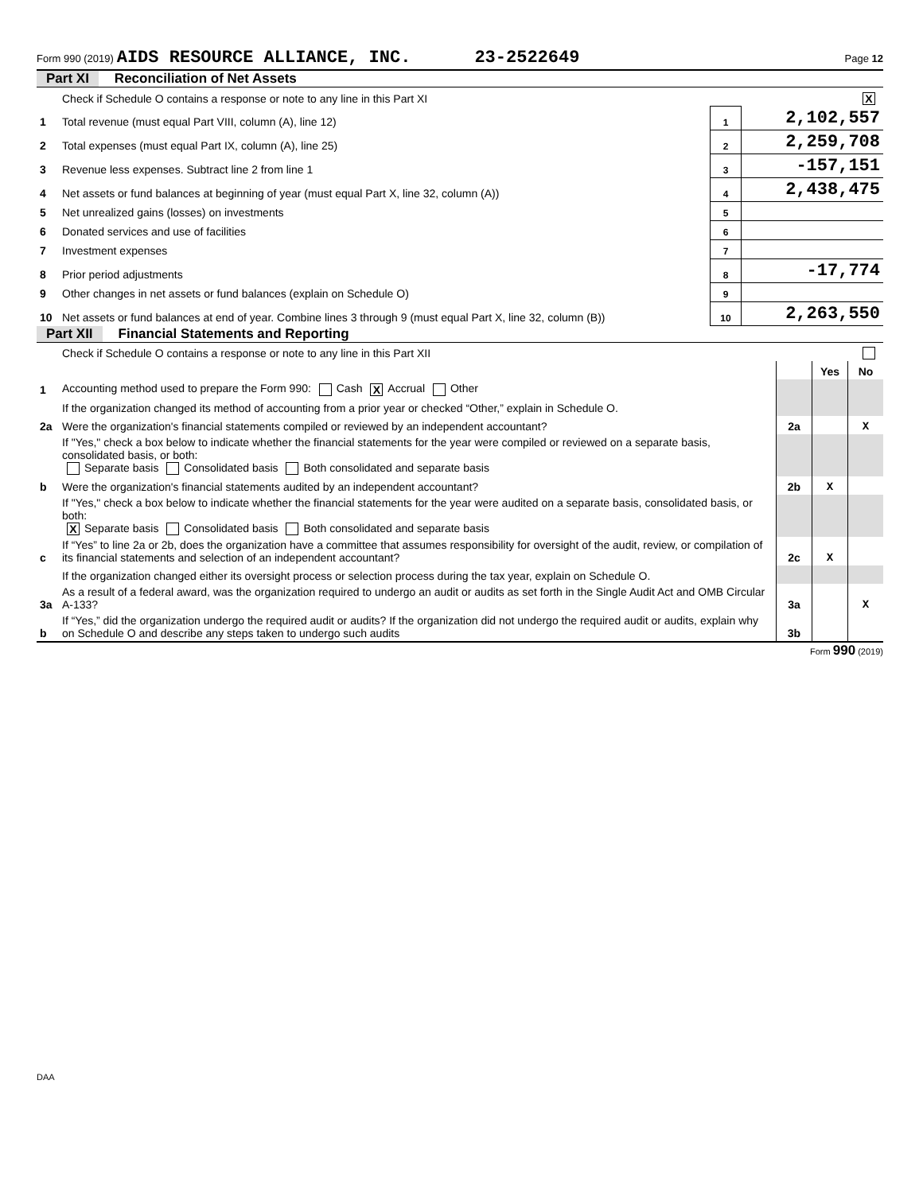Form 990 (2019) AIDS RESOURCE ALLIANCE, INC. 23-2522649 Page 12
Part XI Reconciliation of Net Assets
| | Check if Schedule O contains a response or note to any line in this Part XI | | X |
| 1 | Total revenue (must equal Part VIII, column (A), line 12) | 1 | 2,102,557 |
| 2 | Total expenses (must equal Part IX, column (A), line 25) | 2 | 2,259,708 |
| 3 | Revenue less expenses. Subtract line 2 from line 1 | 3 | -157,151 |
| 4 | Net assets or fund balances at beginning of year (must equal Part X, line 32, column (A)) | 4 | 2,438,475 |
| 5 | Net unrealized gains (losses) on investments | 5 | |
| 6 | Donated services and use of facilities | 6 | |
| 7 | Investment expenses | 7 | |
| 8 | Prior period adjustments | 8 | -17,774 |
| 9 | Other changes in net assets or fund balances (explain on Schedule O) | 9 | |
| 10 | Net assets or fund balances at end of year. Combine lines 3 through 9 (must equal Part X, line 32, column (B)) | 10 | 2,263,550 |
Part XII Financial Statements and Reporting
| | Check if Schedule O contains a response or note to any line in this Part XII | | | |
| | | | Yes | No |
| 1 | Accounting method used to prepare the Form 990: Cash X Accrual Other | | | |
| | If the organization changed its method of accounting from a prior year or checked “Other,” explain in Schedule O. | | | |
| 2a | Were the organization's financial statements compiled or reviewed by an independent accountant? | 2a | | X |
| | If "Yes," check a box below to indicate whether the financial statements for the year were compiled or reviewed on a separate basis, consolidated basis, or both: Separate basis Consolidated basis Both consolidated and separate basis | | | |
| b | Were the organization's financial statements audited by an independent accountant? | 2b | X | |
| | If "Yes," check a box below to indicate whether the financial statements for the year were audited on a separate basis, consolidated basis, or both: X Separate basis Consolidated basis Both consolidated and separate basis | | | |
| c | If “Yes” to line 2a or 2b, does the organization have a committee that assumes responsibility for oversight of the audit, review, or compilation of its financial statements and selection of an independent accountant? | 2c | X | |
| | If the organization changed either its oversight process or selection process during the tax year, explain on Schedule O. | | | |
| 3a | As a result of a federal award, was the organization required to undergo an audit or audits as set forth in the Single Audit Act and OMB Circular A-133? | 3a | | X |
| b | If “Yes,” did the organization undergo the required audit or audits? If the organization did not undergo the required audit or audits, explain why on Schedule O and describe any steps taken to undergo such audits | 3b | | |
Form 990 (2019)
DAA